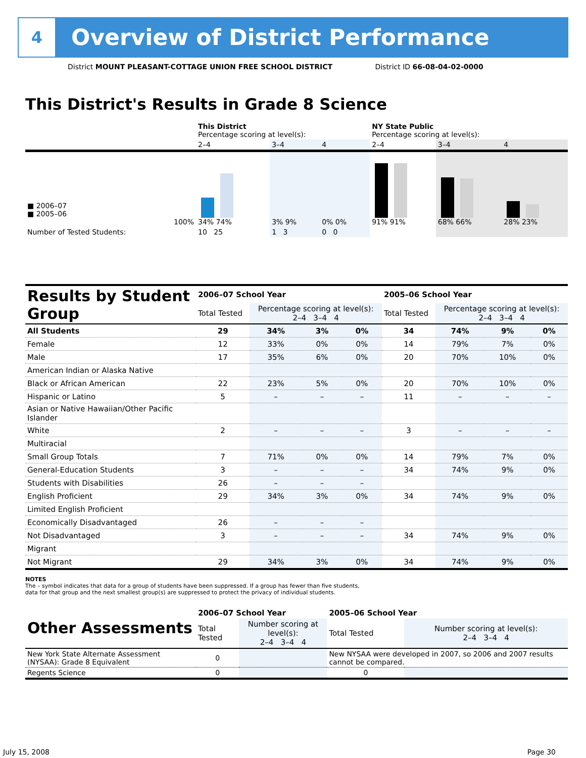4
Overview of District Performance
District MOUNT PLEASANT-COTTAGE UNION FREE SCHOOL DISTRICT District ID 66-08-04-02-0000
This District's Results in Grade 8 Science
| | This District Percentage scoring at level(s): | | | NY State Public Percentage scoring at level(s): | | |
| | 2–4 | 3–4 | 4 | 2–4 | 3–4 | 4 |
| ■ 2006–07 ■ 2005–06 100% | 34% 74% | 3% 9% | 0% 0% | 91% 91% | 68% 66% | 28% 23% |
| Number of Tested Students: | 10 25 | 1 3 | 0 0 | | | |
| Results by Student Group | 2006–07 School Year | | | | 2005–06 School Year | | | |
| --- | --- | --- | --- | --- | --- | --- | --- | --- |
| | Total Tested | Percentage scoring at level(s): 2–4 3–4 4 | | | Total Tested | Percentage scoring at level(s): 2–4 3–4 4 | | |
| All Students | 29 | 34% | 3% | 0% | 34 | 74% | 9% | 0% |
| Female | 12 | 33% | 0% | 0% | 14 | 79% | 7% | 0% |
| Male | 17 | 35% | 6% | 0% | 20 | 70% | 10% | 0% |
| American Indian or Alaska Native | | | | | | | | |
| Black or African American | 22 | 23% | 5% | 0% | 20 | 70% | 10% | 0% |
| Hispanic or Latino | 5 | – | – | – | 11 | – | – | – |
| Asian or Native Hawaiian/Other Pacific Islander | | | | | | | | |
| White | 2 | – | – | – | 3 | – | – | – |
| Multiracial | | | | | | | | |
| Small Group Totals | 7 | 71% | 0% | 0% | 14 | 79% | 7% | 0% |
| General-Education Students | 3 | – | – | – | 34 | 74% | 9% | 0% |
| Students with Disabilities | 26 | – | – | – | | | | |
| English Proficient | 29 | 34% | 3% | 0% | 34 | 74% | 9% | 0% |
| Limited English Proficient | | | | | | | | |
| Economically Disadvantaged | 26 | – | – | – | | | | |
| Not Disadvantaged | 3 | – | – | – | 34 | 74% | 9% | 0% |
| Migrant | | | | | | | | |
| Not Migrant | 29 | 34% | 3% | 0% | 34 | 74% | 9% | 0% |
NOTES
The – symbol indicates that data for a group of students have been suppressed. If a group has fewer than five students,
data for that group and the next smallest group(s) are suppressed to protect the privacy of individual students.
| Other Assessments | 2006–07 School Year | | 2005–06 School Year | |
| --- | --- | --- | --- | --- |
| | Total Tested | Number scoring at level(s): 2–4 3–4 4 | Total Tested | Number scoring at level(s): 2–4 3–4 4 |
| New York State Alternate Assessment (NYSAA): Grade 8 Equivalent | 0 | | New NYSAA were developed in 2007, so 2006 and 2007 results cannot be compared. | |
| Regents Science | 0 | | 0 | |
July 15, 2008 Page 30